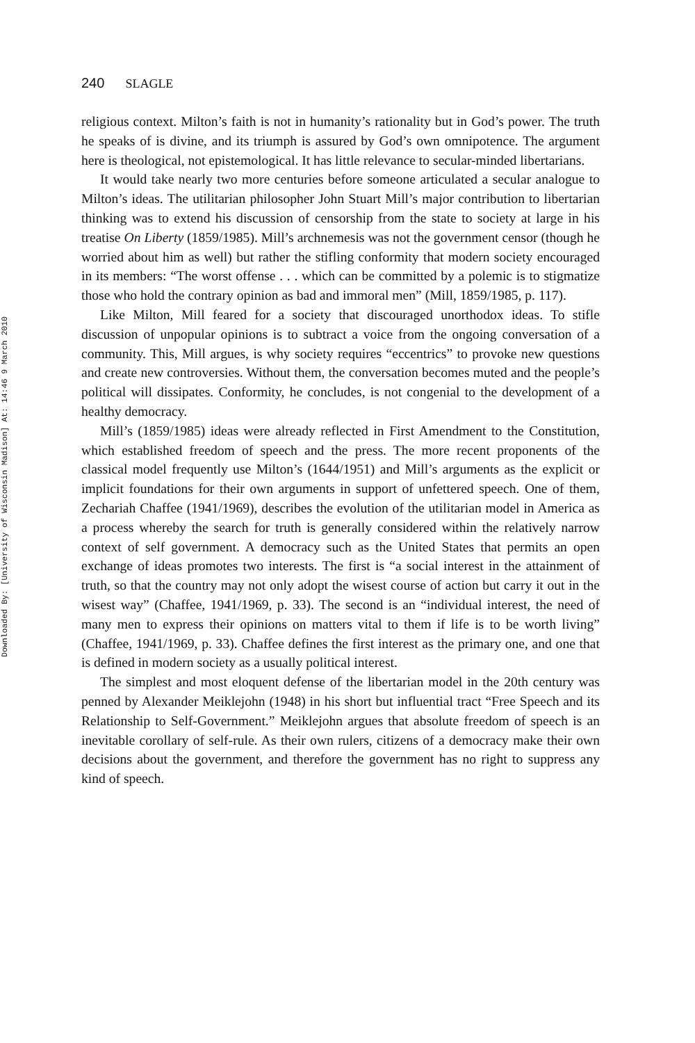Downloaded By: [University of Wisconsin Madison] At: 14:46 9 March 2010
240 SLAGLE
religious context. Milton’s faith is not in humanity’s rationality but in God’s power. The truth he speaks of is divine, and its triumph is assured by God’s own omnipotence. The argument here is theological, not epistemological. It has little relevance to secular-minded libertarians.
It would take nearly two more centuries before someone articulated a secular analogue to Milton’s ideas. The utilitarian philosopher John Stuart Mill’s major contribution to libertarian thinking was to extend his discussion of censorship from the state to society at large in his treatise On Liberty (1859/1985). Mill’s archnemesis was not the government censor (though he worried about him as well) but rather the stifling conformity that modern society encouraged in its members: “The worst offense . . . which can be committed by a polemic is to stigmatize those who hold the contrary opinion as bad and immoral men” (Mill, 1859/1985, p. 117).
Like Milton, Mill feared for a society that discouraged unorthodox ideas. To stifle discussion of unpopular opinions is to subtract a voice from the ongoing conversation of a community. This, Mill argues, is why society requires “eccentrics” to provoke new questions and create new controversies. Without them, the conversation becomes muted and the people’s political will dissipates. Conformity, he concludes, is not congenial to the development of a healthy democracy.
Mill’s (1859/1985) ideas were already reflected in First Amendment to the Constitution, which established freedom of speech and the press. The more recent proponents of the classical model frequently use Milton’s (1644/1951) and Mill’s arguments as the explicit or implicit foundations for their own arguments in support of unfettered speech. One of them, Zechariah Chaffee (1941/1969), describes the evolution of the utilitarian model in America as a process whereby the search for truth is generally considered within the relatively narrow context of self government. A democracy such as the United States that permits an open exchange of ideas promotes two interests. The first is “a social interest in the attainment of truth, so that the country may not only adopt the wisest course of action but carry it out in the wisest way” (Chaffee, 1941/1969, p. 33). The second is an “individual interest, the need of many men to express their opinions on matters vital to them if life is to be worth living” (Chaffee, 1941/1969, p. 33). Chaffee defines the first interest as the primary one, and one that is defined in modern society as a usually political interest.
The simplest and most eloquent defense of the libertarian model in the 20th century was penned by Alexander Meiklejohn (1948) in his short but influential tract “Free Speech and its Relationship to Self-Government.” Meiklejohn argues that absolute freedom of speech is an inevitable corollary of self-rule. As their own rulers, citizens of a democracy make their own decisions about the government, and therefore the government has no right to suppress any kind of speech.